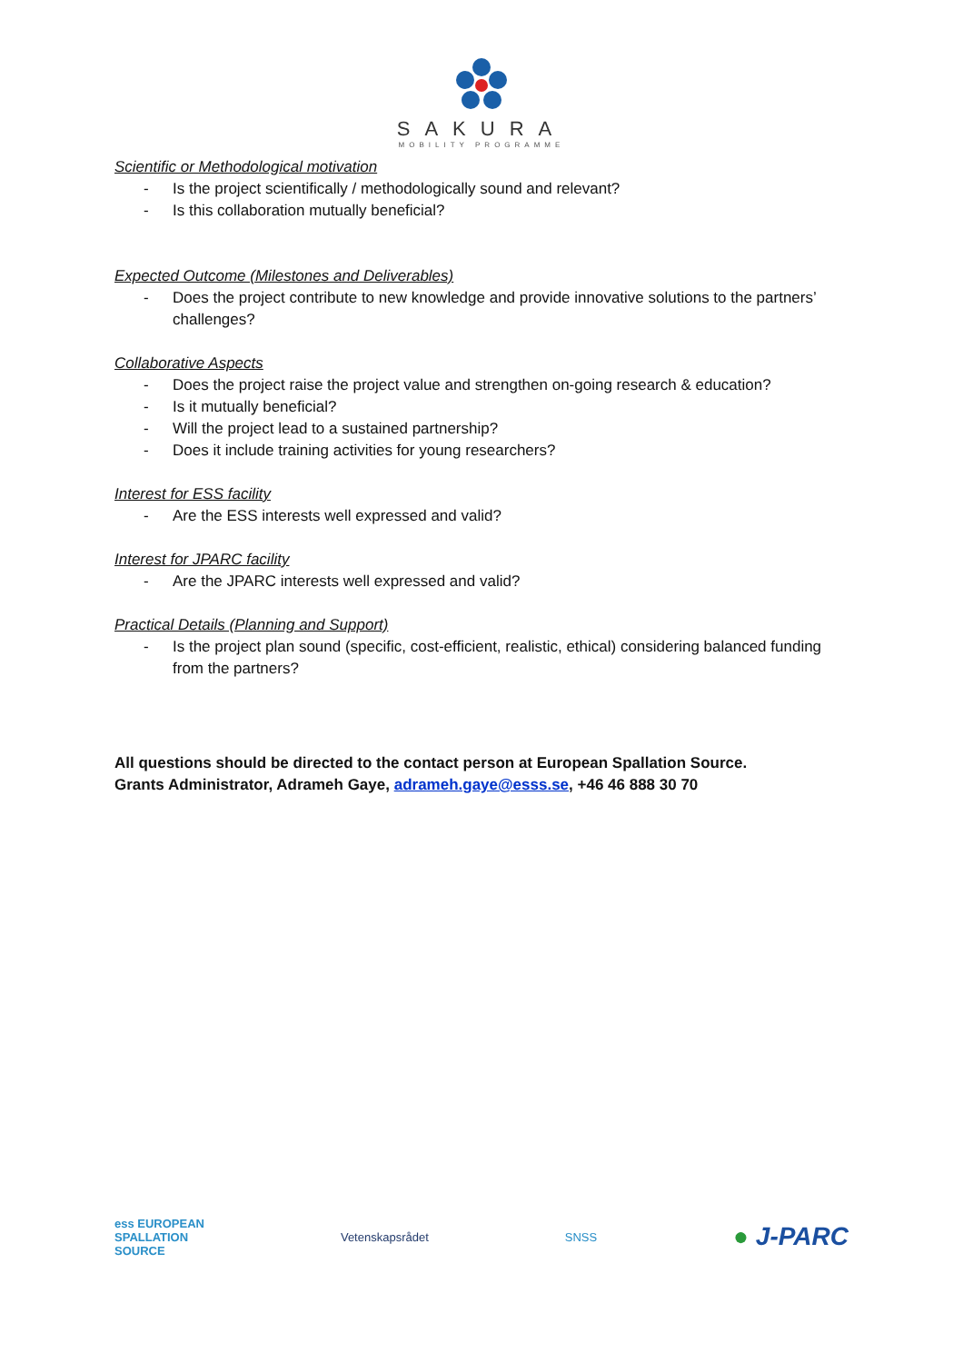SAKURA
MOBILITY PROGRAMME
Scientific or Methodological motivation
- Is the project scientifically / methodologically sound and relevant?
- Is this collaboration mutually beneficial?
Expected Outcome (Milestones and Deliverables)
- Does the project contribute to new knowledge and provide innovative solutions to the partners’ challenges?
Collaborative Aspects
- Does the project raise the project value and strengthen on-going research & education?
- Is it mutually beneficial?
- Will the project lead to a sustained partnership?
- Does it include training activities for young researchers?
Interest for ESS facility
- Are the ESS interests well expressed and valid?
Interest for JPARC facility
- Are the JPARC interests well expressed and valid?
Practical Details (Planning and Support)
- Is the project plan sound (specific, cost-efficient, realistic, ethical) considering balanced funding from the partners?
All questions should be directed to the contact person at European Spallation Source.
Grants Administrator, Adrameh Gaye, adrameh.gaye@esss.se, +46 46 888 30 70
ess EUROPEAN
SPALLATION
SOURCE
Vetenskapsrådet SNSS
● J-PARC